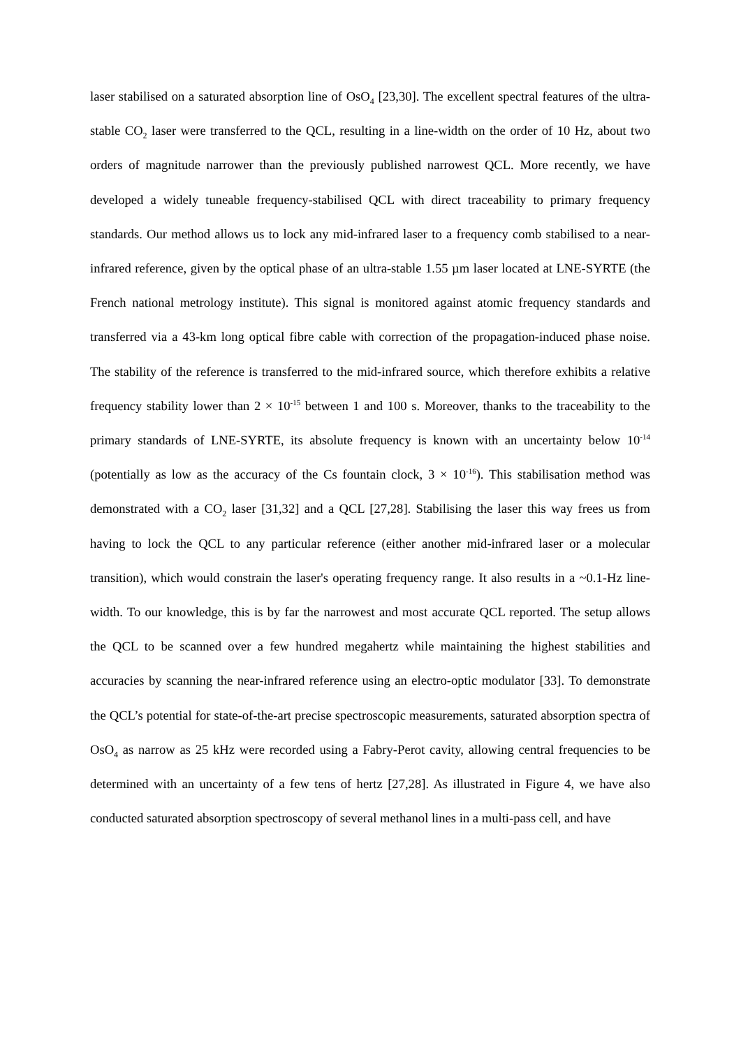laser stabilised on a saturated absorption line of OsO<sub>4</sub> [23,30]. The excellent spectral features of the ultra-stable CO<sub>2</sub> laser were transferred to the QCL, resulting in a line-width on the order of 10 Hz, about two orders of magnitude narrower than the previously published narrowest QCL. More recently, we have developed a widely tuneable frequency-stabilised QCL with direct traceability to primary frequency standards. Our method allows us to lock any mid-infrared laser to a frequency comb stabilised to a near-infrared reference, given by the optical phase of an ultra-stable 1.55 µm laser located at LNE-SYRTE (the French national metrology institute). This signal is monitored against atomic frequency standards and transferred via a 43-km long optical fibre cable with correction of the propagation-induced phase noise. The stability of the reference is transferred to the mid-infrared source, which therefore exhibits a relative frequency stability lower than 2 × 10<sup>-15</sup> between 1 and 100 s. Moreover, thanks to the traceability to the primary standards of LNE-SYRTE, its absolute frequency is known with an uncertainty below 10<sup>-14</sup> (potentially as low as the accuracy of the Cs fountain clock, 3 × 10<sup>-16</sup>). This stabilisation method was demonstrated with a CO<sub>2</sub> laser [31,32] and a QCL [27,28]. Stabilising the laser this way frees us from having to lock the QCL to any particular reference (either another mid-infrared laser or a molecular transition), which would constrain the laser's operating frequency range. It also results in a ~0.1-Hz line-width. To our knowledge, this is by far the narrowest and most accurate QCL reported. The setup allows the QCL to be scanned over a few hundred megahertz while maintaining the highest stabilities and accuracies by scanning the near-infrared reference using an electro-optic modulator [33]. To demonstrate the QCL’s potential for state-of-the-art precise spectroscopic measurements, saturated absorption spectra of OsO<sub>4</sub> as narrow as 25 kHz were recorded using a Fabry-Perot cavity, allowing central frequencies to be determined with an uncertainty of a few tens of hertz [27,28]. As illustrated in Figure 4, we have also conducted saturated absorption spectroscopy of several methanol lines in a multi-pass cell, and have